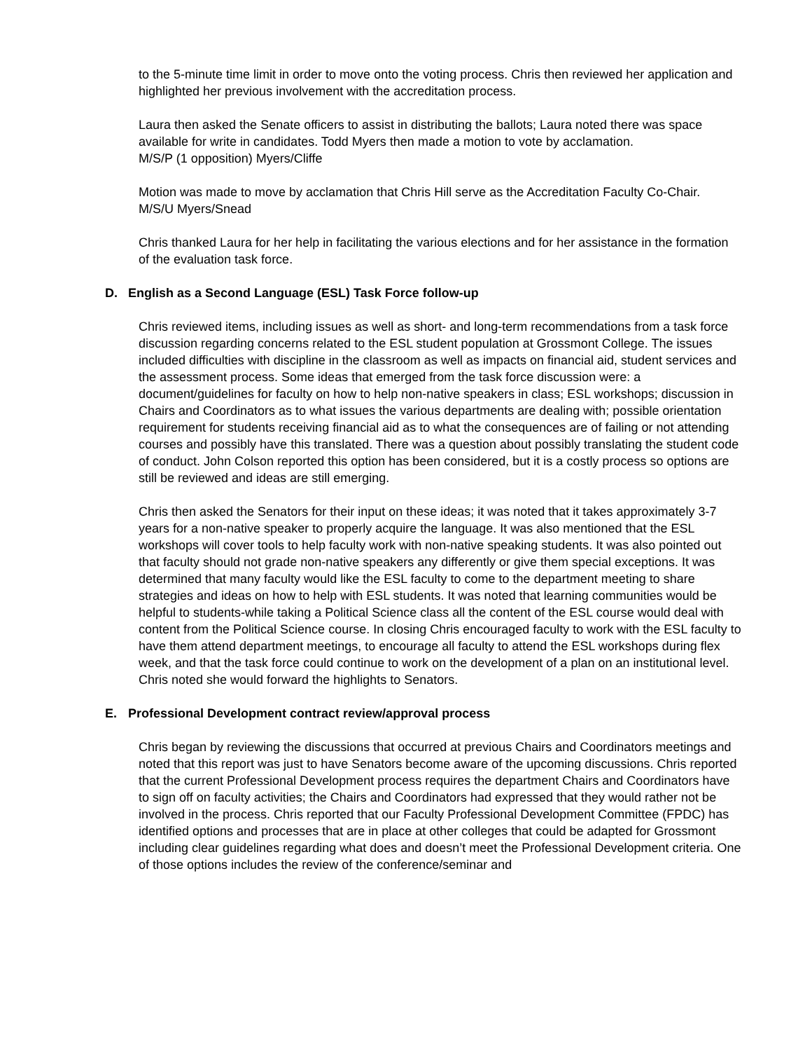to the 5-minute time limit in order to move onto the voting process. Chris then reviewed her application and highlighted her previous involvement with the accreditation process.
Laura then asked the Senate officers to assist in distributing the ballots; Laura noted there was space available for write in candidates. Todd Myers then made a motion to vote by acclamation.
M/S/P (1 opposition) Myers/Cliffe
Motion was made to move by acclamation that Chris Hill serve as the Accreditation Faculty Co-Chair.
M/S/U Myers/Snead
Chris thanked Laura for her help in facilitating the various elections and for her assistance in the formation of the evaluation task force.
D. English as a Second Language (ESL) Task Force follow-up
Chris reviewed items, including issues as well as short- and long-term recommendations from a task force discussion regarding concerns related to the ESL student population at Grossmont College. The issues included difficulties with discipline in the classroom as well as impacts on financial aid, student services and the assessment process. Some ideas that emerged from the task force discussion were: a document/guidelines for faculty on how to help non-native speakers in class; ESL workshops; discussion in Chairs and Coordinators as to what issues the various departments are dealing with; possible orientation requirement for students receiving financial aid as to what the consequences are of failing or not attending courses and possibly have this translated. There was a question about possibly translating the student code of conduct. John Colson reported this option has been considered, but it is a costly process so options are still be reviewed and ideas are still emerging.
Chris then asked the Senators for their input on these ideas; it was noted that it takes approximately 3-7 years for a non-native speaker to properly acquire the language. It was also mentioned that the ESL workshops will cover tools to help faculty work with non-native speaking students. It was also pointed out that faculty should not grade non-native speakers any differently or give them special exceptions. It was determined that many faculty would like the ESL faculty to come to the department meeting to share strategies and ideas on how to help with ESL students. It was noted that learning communities would be helpful to students-while taking a Political Science class all the content of the ESL course would deal with content from the Political Science course. In closing Chris encouraged faculty to work with the ESL faculty to have them attend department meetings, to encourage all faculty to attend the ESL workshops during flex week, and that the task force could continue to work on the development of a plan on an institutional level. Chris noted she would forward the highlights to Senators.
E. Professional Development contract review/approval process
Chris began by reviewing the discussions that occurred at previous Chairs and Coordinators meetings and noted that this report was just to have Senators become aware of the upcoming discussions. Chris reported that the current Professional Development process requires the department Chairs and Coordinators have to sign off on faculty activities; the Chairs and Coordinators had expressed that they would rather not be involved in the process. Chris reported that our Faculty Professional Development Committee (FPDC) has identified options and processes that are in place at other colleges that could be adapted for Grossmont including clear guidelines regarding what does and doesn’t meet the Professional Development criteria. One of those options includes the review of the conference/seminar and